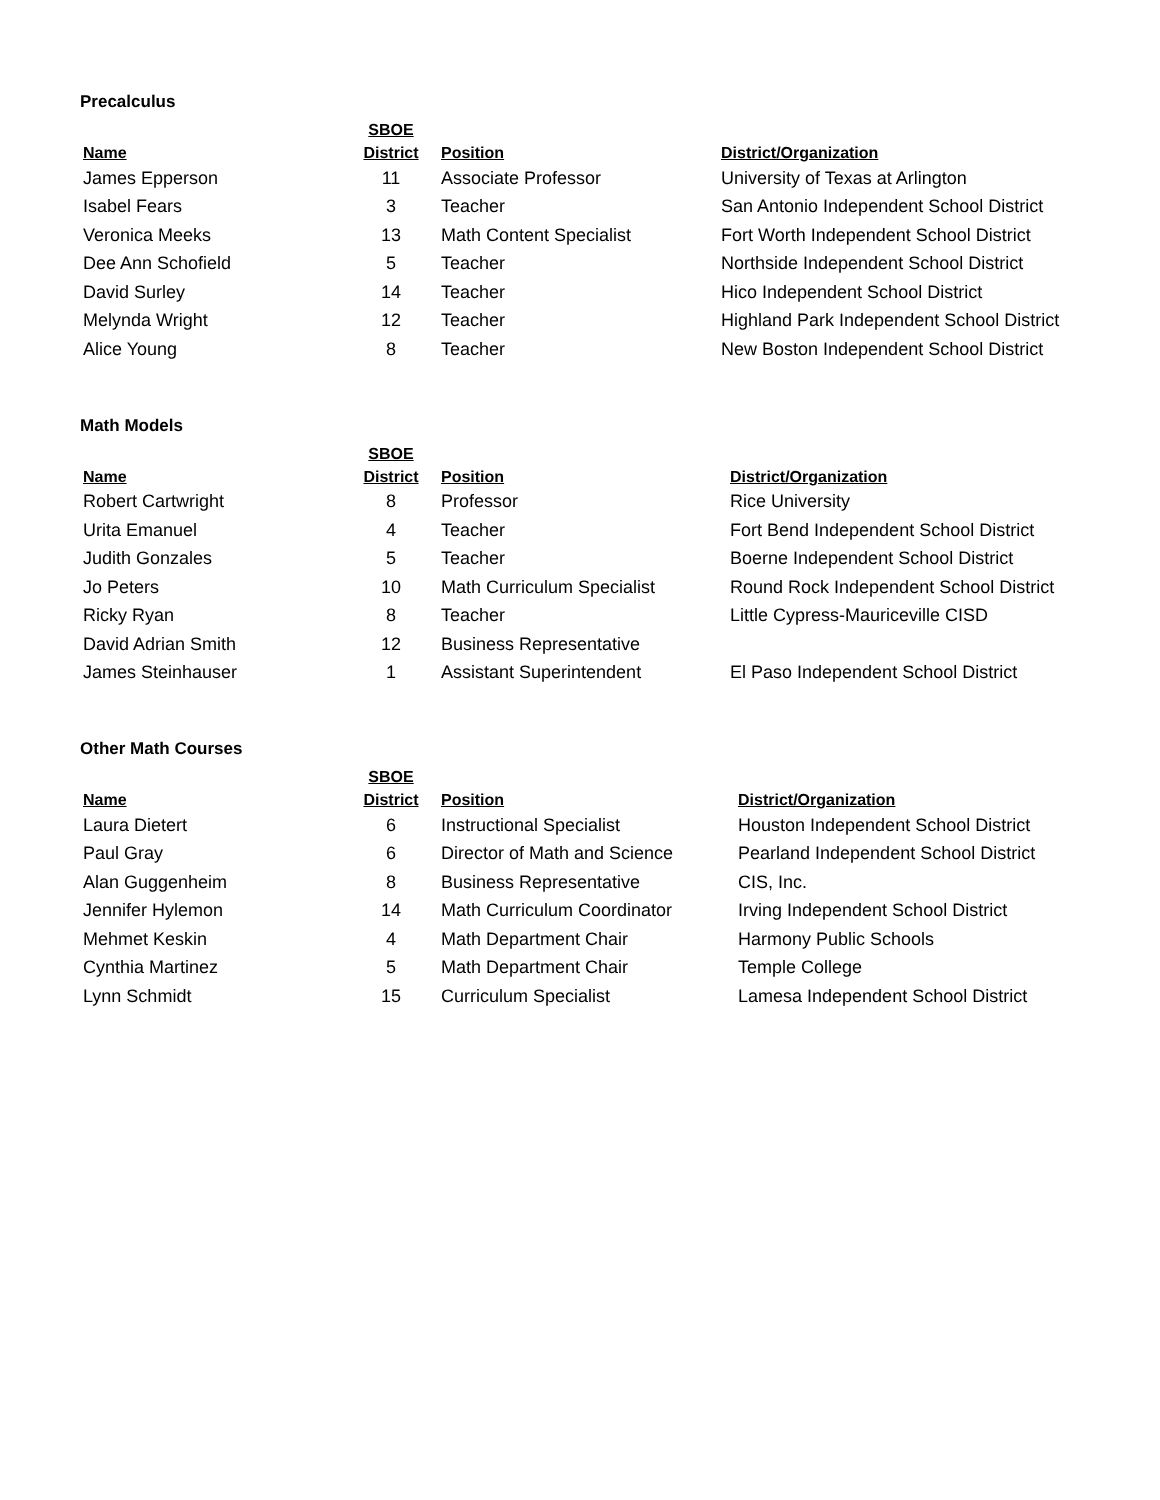Precalculus
| Name | SBOE District | Position | District/Organization |
| --- | --- | --- | --- |
| James Epperson | 11 | Associate Professor | University of Texas at Arlington |
| Isabel Fears | 3 | Teacher | San Antonio Independent School District |
| Veronica Meeks | 13 | Math Content Specialist | Fort Worth Independent School District |
| Dee Ann Schofield | 5 | Teacher | Northside Independent School District |
| David Surley | 14 | Teacher | Hico Independent School District |
| Melynda Wright | 12 | Teacher | Highland Park Independent School District |
| Alice Young | 8 | Teacher | New Boston Independent School District |
Math Models
| Name | SBOE District | Position | District/Organization |
| --- | --- | --- | --- |
| Robert Cartwright | 8 | Professor | Rice University |
| Urita Emanuel | 4 | Teacher | Fort Bend Independent School District |
| Judith Gonzales | 5 | Teacher | Boerne Independent School District |
| Jo Peters | 10 | Math Curriculum Specialist | Round Rock Independent School District |
| Ricky Ryan | 8 | Teacher | Little Cypress-Mauriceville CISD |
| David Adrian Smith | 12 | Business Representative | |
| James Steinhauser | 1 | Assistant Superintendent | El Paso Independent School District |
Other Math Courses
| Name | SBOE District | Position | District/Organization |
| --- | --- | --- | --- |
| Laura Dietert | 6 | Instructional Specialist | Houston Independent School District |
| Paul Gray | 6 | Director of Math and Science | Pearland Independent School District |
| Alan Guggenheim | 8 | Business Representative | CIS, Inc. |
| Jennifer Hylemon | 14 | Math Curriculum Coordinator | Irving Independent School District |
| Mehmet Keskin | 4 | Math Department Chair | Harmony Public Schools |
| Cynthia Martinez | 5 | Math Department Chair | Temple College |
| Lynn Schmidt | 15 | Curriculum Specialist | Lamesa Independent School District |